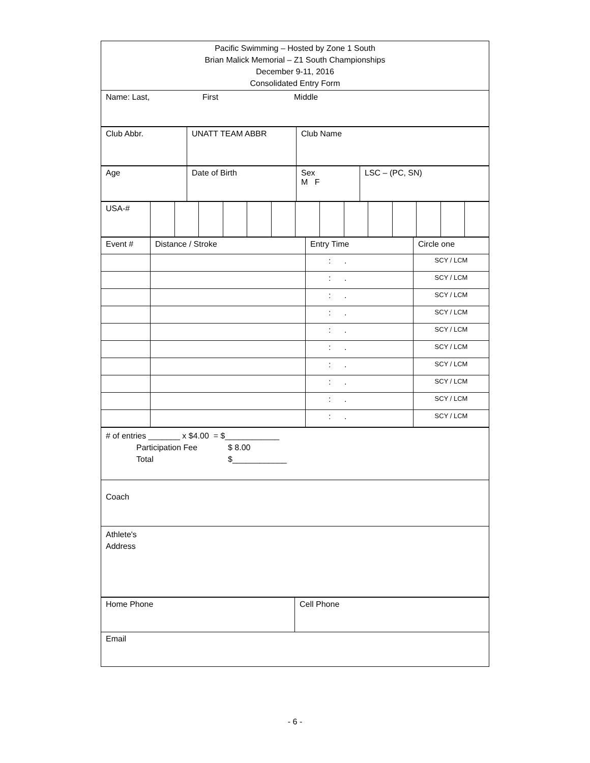| Pacific Swimming – Hosted by Zone 1 South Brian Malick Memorial – Z1 South Championships December 9-11, 2016 Consolidated Entry Form |
| Name: Last, First Middle |
| Club Abbr. | UNATT TEAM ABBR | Club Name |
| Age | Date of Birth | Sex M F | LSC – (PC, SN) |
| USA-# | | | | | | | | | | | | | | |
| Event # | Distance / Stroke | Entry Time | Circle one |
| | | : . | SCY / LCM |
| | | : . | SCY / LCM |
| | | : . | SCY / LCM |
| | | : . | SCY / LCM |
| | | : . | SCY / LCM |
| | | : . | SCY / LCM |
| | | : . | SCY / LCM |
| | | : . | SCY / LCM |
| | | : . | SCY / LCM |
| | | : . | SCY / LCM |
| # of entries _______ x $4.00 = $____________ Participation Fee $ 8.00 Total $____________ |
| Coach |
| Athlete's Address |
| Home Phone | Cell Phone |
| Email | |
- 6 -